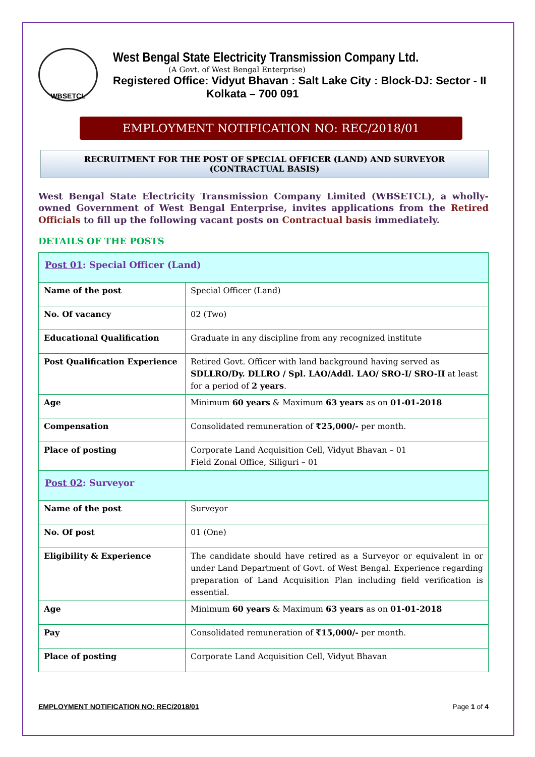WBSETCL
West Bengal State Electricity Transmission Company Ltd.
(A Govt. of West Bengal Enterprise)
Registered Office: Vidyut Bhavan : Salt Lake City : Block-DJ: Sector - II
Kolkata – 700 091
EMPLOYMENT NOTIFICATION NO: REC/2018/01
RECRUITMENT FOR THE POST OF SPECIAL OFFICER (LAND) AND SURVEYOR
(CONTRACTUAL BASIS)
West Bengal State Electricity Transmission Company Limited (WBSETCL), a wholly-owned Government of West Bengal Enterprise, invites applications from the Retired Officials to fill up the following vacant posts on Contractual basis immediately.
DETAILS OF THE POSTS
| Post 01 : Special Officer (Land) | |
| Name of the post | Special Officer (Land) |
| No. Of vacancy | 02 (Two) |
| Educational Qualification | Graduate in any discipline from any recognized institute |
| Post Qualification Experience | Retired Govt. Officer with land background having served as SDLLRO/Dy. DLLRO / Spl. LAO/Addl. LAO/ SRO-I/ SRO-II at least for a period of 2 years . |
| Age | Minimum 60 years & Maximum 63 years as on 01-01-2018 |
| Compensation | Consolidated remuneration of ₹25,000/- per month. |
| Place of posting | Corporate Land Acquisition Cell, Vidyut Bhavan – 01 Field Zonal Office, Siliguri – 01 |
| Post 02 : Surveyor | |
| Name of the post | Surveyor |
| No. Of post | 01 (One) |
| Eligibility & Experience | The candidate should have retired as a Surveyor or equivalent in or under Land Department of Govt. of West Bengal. Experience regarding preparation of Land Acquisition Plan including field verification is essential. |
| Age | Minimum 60 years & Maximum 63 years as on 01-01-2018 |
| Pay | Consolidated remuneration of ₹15,000/- per month. |
| Place of posting | Corporate Land Acquisition Cell, Vidyut Bhavan |
EMPLOYMENT NOTIFICATION NO: REC/2018/01 Page 1 of 4